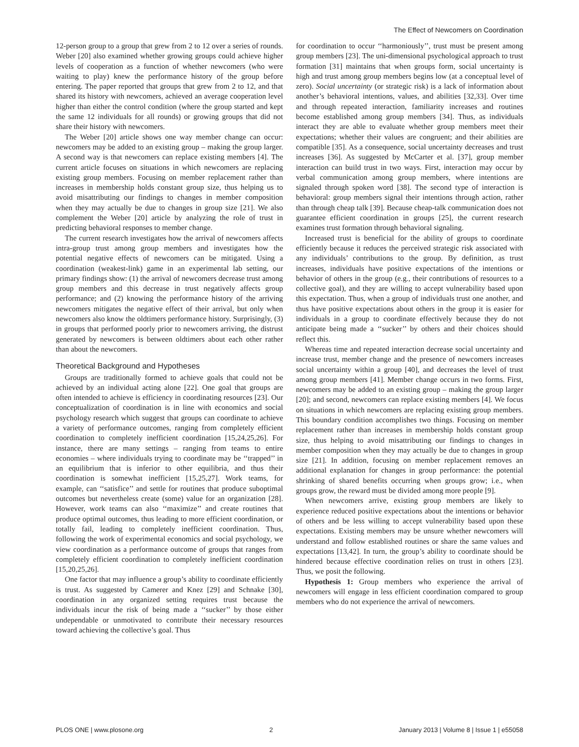The Effect of Newcomers on Coordination
12-person group to a group that grew from 2 to 12 over a series of rounds. Weber [20] also examined whether growing groups could achieve higher levels of cooperation as a function of whether newcomers (who were waiting to play) knew the performance history of the group before entering. The paper reported that groups that grew from 2 to 12, and that shared its history with newcomers, achieved an average cooperation level higher than either the control condition (where the group started and kept the same 12 individuals for all rounds) or growing groups that did not share their history with newcomers.
The Weber [20] article shows one way member change can occur: newcomers may be added to an existing group – making the group larger. A second way is that newcomers can replace existing members [4]. The current article focuses on situations in which newcomers are replacing existing group members. Focusing on member replacement rather than increases in membership holds constant group size, thus helping us to avoid misattributing our findings to changes in member composition when they may actually be due to changes in group size [21]. We also complement the Weber [20] article by analyzing the role of trust in predicting behavioral responses to member change.
The current research investigates how the arrival of newcomers affects intra-group trust among group members and investigates how the potential negative effects of newcomers can be mitigated. Using a coordination (weakest-link) game in an experimental lab setting, our primary findings show: (1) the arrival of newcomers decrease trust among group members and this decrease in trust negatively affects group performance; and (2) knowing the performance history of the arriving newcomers mitigates the negative effect of their arrival, but only when newcomers also know the oldtimers performance history. Surprisingly, (3) in groups that performed poorly prior to newcomers arriving, the distrust generated by newcomers is between oldtimers about each other rather than about the newcomers.
Theoretical Background and Hypotheses
Groups are traditionally formed to achieve goals that could not be achieved by an individual acting alone [22]. One goal that groups are often intended to achieve is efficiency in coordinating resources [23]. Our conceptualization of coordination is in line with economics and social psychology research which suggest that groups can coordinate to achieve a variety of performance outcomes, ranging from completely efficient coordination to completely inefficient coordination [15,24,25,26]. For instance, there are many settings – ranging from teams to entire economies – where individuals trying to coordinate may be ‘‘trapped’’ in an equilibrium that is inferior to other equilibria, and thus their coordination is somewhat inefficient [15,25,27]. Work teams, for example, can ‘‘satisfice’’ and settle for routines that produce suboptimal outcomes but nevertheless create (some) value for an organization [28]. However, work teams can also ‘‘maximize’’ and create routines that produce optimal outcomes, thus leading to more efficient coordination, or totally fail, leading to completely inefficient coordination. Thus, following the work of experimental economics and social psychology, we view coordination as a performance outcome of groups that ranges from completely efficient coordination to completely inefficient coordination [15,20,25,26].
One factor that may influence a group’s ability to coordinate efficiently is trust. As suggested by Camerer and Knez [29] and Schnake [30], coordination in any organized setting requires trust because the individuals incur the risk of being made a ‘‘sucker’’ by those either undependable or unmotivated to contribute their necessary resources toward achieving the collective’s goal. Thus
for coordination to occur ‘‘harmoniously’’, trust must be present among group members [23]. The uni-dimensional psychological approach to trust formation [31] maintains that when groups form, social uncertainty is high and trust among group members begins low (at a conceptual level of zero). Social uncertainty (or strategic risk) is a lack of information about another’s behavioral intentions, values, and abilities [32,33]. Over time and through repeated interaction, familiarity increases and routines become established among group members [34]. Thus, as individuals interact they are able to evaluate whether group members meet their expectations; whether their values are congruent; and their abilities are compatible [35]. As a consequence, social uncertainty decreases and trust increases [36]. As suggested by McCarter et al. [37], group member interaction can build trust in two ways. First, interaction may occur by verbal communication among group members, where intentions are signaled through spoken word [38]. The second type of interaction is behavioral: group members signal their intentions through action, rather than through cheap talk [39]. Because cheap-talk communication does not guarantee efficient coordination in groups [25], the current research examines trust formation through behavioral signaling.
Increased trust is beneficial for the ability of groups to coordinate efficiently because it reduces the perceived strategic risk associated with any individuals’ contributions to the group. By definition, as trust increases, individuals have positive expectations of the intentions or behavior of others in the group (e.g., their contributions of resources to a collective goal), and they are willing to accept vulnerability based upon this expectation. Thus, when a group of individuals trust one another, and thus have positive expectations about others in the group it is easier for individuals in a group to coordinate effectively because they do not anticipate being made a ‘‘sucker’’ by others and their choices should reflect this.
Whereas time and repeated interaction decrease social uncertainty and increase trust, member change and the presence of newcomers increases social uncertainty within a group [40], and decreases the level of trust among group members [41]. Member change occurs in two forms. First, newcomers may be added to an existing group – making the group larger [20]; and second, newcomers can replace existing members [4]. We focus on situations in which newcomers are replacing existing group members. This boundary condition accomplishes two things. Focusing on member replacement rather than increases in membership holds constant group size, thus helping to avoid misattributing our findings to changes in member composition when they may actually be due to changes in group size [21]. In addition, focusing on member replacement removes an additional explanation for changes in group performance: the potential shrinking of shared benefits occurring when groups grow; i.e., when groups grow, the reward must be divided among more people [9].
When newcomers arrive, existing group members are likely to experience reduced positive expectations about the intentions or behavior of others and be less willing to accept vulnerability based upon these expectations. Existing members may be unsure whether newcomers will understand and follow established routines or share the same values and expectations [13,42]. In turn, the group’s ability to coordinate should be hindered because effective coordination relies on trust in others [23]. Thus, we posit the following.
Hypothesis 1: Group members who experience the arrival of newcomers will engage in less efficient coordination compared to group members who do not experience the arrival of newcomers.
PLOS ONE | www.plosone.org 2 January 2013 | Volume 8 | Issue 1 | e55058